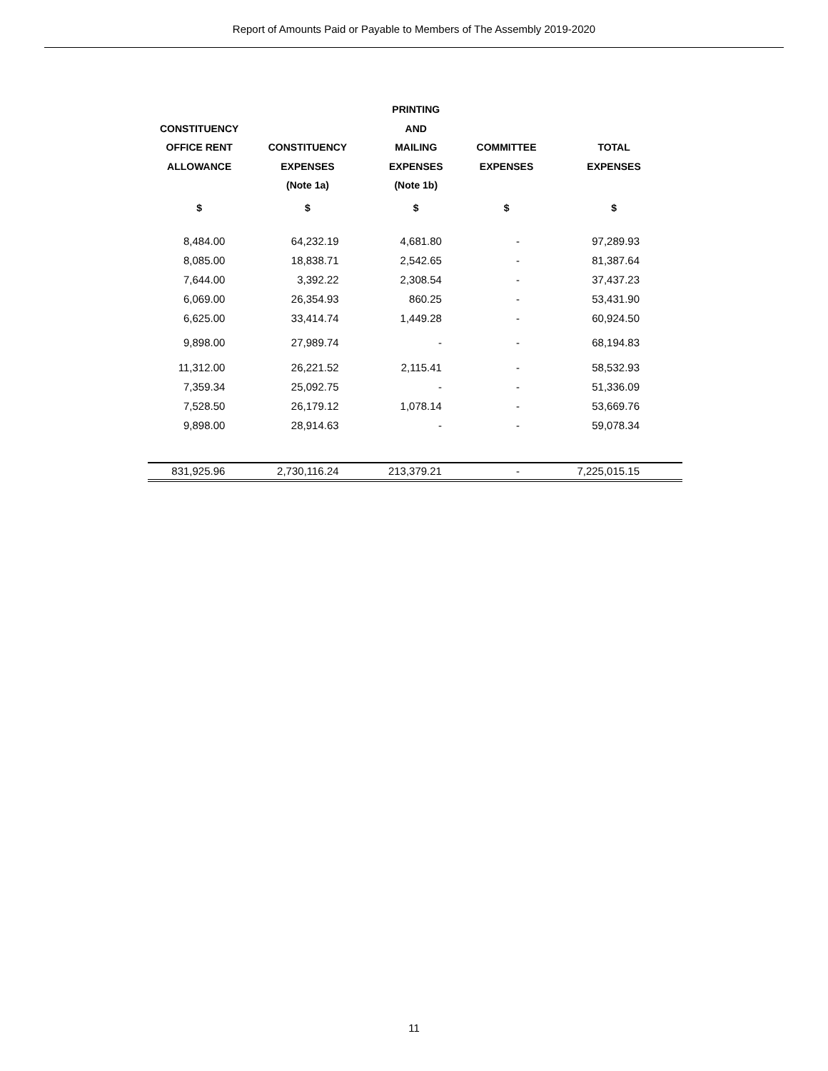Report of Amounts Paid or Payable to Members of The Assembly 2019-2020
| | | PRINTING | | |
| --- | --- | --- | --- | --- |
| CONSTITUENCY | | AND | | |
| OFFICE RENT | CONSTITUENCY | MAILING | COMMITTEE | TOTAL |
| ALLOWANCE | EXPENSES | EXPENSES | EXPENSES | EXPENSES |
| | (Note 1a) | (Note 1b) | | |
| $ | $ | $ | $ | $ |
| 8,484.00 | 64,232.19 | 4,681.80 | - | 97,289.93 |
| 8,085.00 | 18,838.71 | 2,542.65 | - | 81,387.64 |
| 7,644.00 | 3,392.22 | 2,308.54 | - | 37,437.23 |
| 6,069.00 | 26,354.93 | 860.25 | - | 53,431.90 |
| 6,625.00 | 33,414.74 | 1,449.28 | - | 60,924.50 |
| 9,898.00 | 27,989.74 | - | - | 68,194.83 |
| 11,312.00 | 26,221.52 | 2,115.41 | - | 58,532.93 |
| 7,359.34 | 25,092.75 | - | - | 51,336.09 |
| 7,528.50 | 26,179.12 | 1,078.14 | - | 53,669.76 |
| 9,898.00 | 28,914.63 | - | - | 59,078.34 |
| 831,925.96 | 2,730,116.24 | 213,379.21 | - | 7,225,015.15 |
11